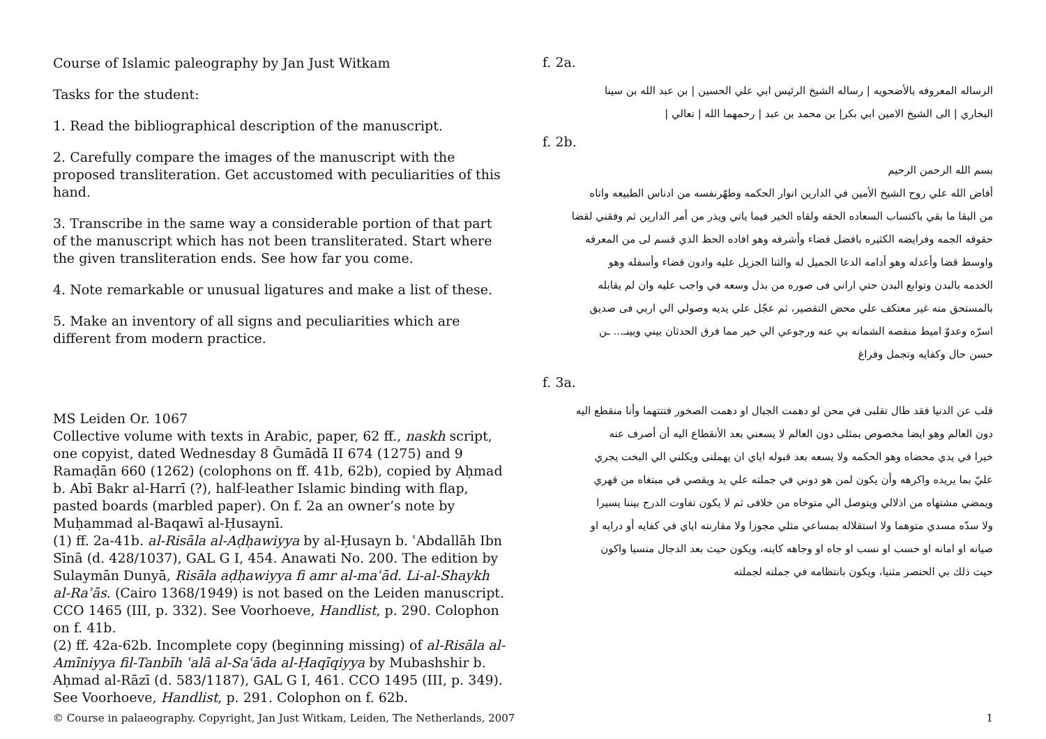Course of Islamic paleography by Jan Just Witkam
Tasks for the student:
1. Read the bibliographical description of the manuscript.
2. Carefully compare the images of the manuscript with the proposed transliteration. Get accustomed with peculiarities of this hand.
3. Transcribe in the same way a considerable portion of that part of the manuscript which has not been transliterated. Start where the given transliteration ends. See how far you come.
4. Note remarkable or unusual ligatures and make a list of these.
5. Make an inventory of all signs and peculiarities which are different from modern practice.
MS Leiden Or. 1067
Collective volume with texts in Arabic, paper, 62 ff., naskh script, one copyist, dated Wednesday 8 Ğumādā II 674 (1275) and 9 Ramaḍān 660 (1262) (colophons on ff. 41b, 62b), copied by Aḥmad b. Abī Bakr al-Harrī (?), half-leather Islamic binding with flap, pasted boards (marbled paper). On f. 2a an owner’s note by Muḥammad al-Baqawī al-Ḥusaynī.
(1) ff. 2a-41b. al-Risāla al-Aḍḥawiyya by al-Ḥusayn b. ʿAbdallāh Ibn Sīnā (d. 428/1037), GAL G I, 454. Anawati No. 200. The edition by Sulaymān Dunyā, Risāla aḍḥawiyya fi amr al-maʿād. Li-al-Shaykh al-Raʾās. (Cairo 1368/1949) is not based on the Leiden manuscript. CCO 1465 (III, p. 332). See Voorhoeve, Handlist, p. 290. Colophon on f. 41b.
(2) ff. 42a-62b. Incomplete copy (beginning missing) of al-Risāla al-Amīniyya fil-Tanbīh ʿalā al-Saʿāda al-Ḥaqīqiyya by Mubashshir b. Aḥmad al-Rāzī (d. 583/1187), GAL G I, 461. CCO 1495 (III, p. 349). See Voorhoeve, Handlist, p. 291. Colophon on f. 62b.
f. 2a.
الرساله المعروفه بالأضحويه | رساله الشيخ الرئيس ابي علي الحسين | بن عبد الله بن سينا
البخاري | الى الشيخ الامين ابي بكر| بن محمد بن عبد | رحمهما الله | تعالي |
f. 2b.
بسم الله الرحمن الرحيم
أفاض الله علي روح الشيخ الأمين في الدارين انوار الحكمه وطهّرنفسه من ادناس الطبيعه واتاه
من البقا ما بقي باكتساب السعاده الحقه ولقاه الخير فيما ياتي ويذر من أمر الدارين ثم وفقني لقضا
حقوقه الجمه وفرايضه الكثيره بافضل قضاء وأشرفه وهو افاده الحظ الذي قسم لى من المعرفه
واوسط قضا وأعدله وهو أدامه الدعا الجميل له والثنا الجزيل عليه وادون قضاء وأسفله وهو
الخدمه بالبدن وتوابع البدن حتي اراني فى صوره من بذل وسعه في واجب عليه وان لم يقابله
بالمستحق منه غير معتكف علي محض التقصير، ثم عجّل علي يديه وصولي الي اربي فى صديق
اسرّه وعدوّ اميط منقصه الشماته بي عنه ورجوعي الي خير مما فرق الحدثان بيني وبينـ... ـن
حسن حال وكفايه وتجمل وفراغ
f. 3a.
قلب عن الدنيا فقد طال تقلبى في محن لو دهمت الجبال او دهمت الصخور فتتتهما وأنا منقطع اليه
دون العالم وهو ايضا مخصوص بمثلى دون العالم لا يسعني بعد الأنقطاع اليه أن أصرف عنه
خيرا في يدي محضاه وهو الحكمه ولا يسعه بعد قبوله اياي ان يهملنى ويكلني الي البخت يجري
عليّ بما يريده واكرهه وأن يكون لمن هو دوني في جملته علي يد ويقصي في مبتغاه من قهري
ويمضي مشتهاه من اذلالي ويتوصل الي متوخاه من خلافى ثم لا يكون تفاوت الدرج بيننا يسيرا
ولا سدّه مسدي متوهما ولا استقلاله بمساعي مثلي مجوزا ولا مقارنته اياي في كفايه أو درايه او
صيانه او امانه او حسب او نسب او جاه او وجاهه كاينه، ويكون حيث بعد الدجال منسيا واكون
حيث ذلك بي الحنصر مثنيا، ويكون بانتظامه في جملته لجملته
© Course in palaeography. Copyright, Jan Just Witkam, Leiden, The Netherlands, 2007 1